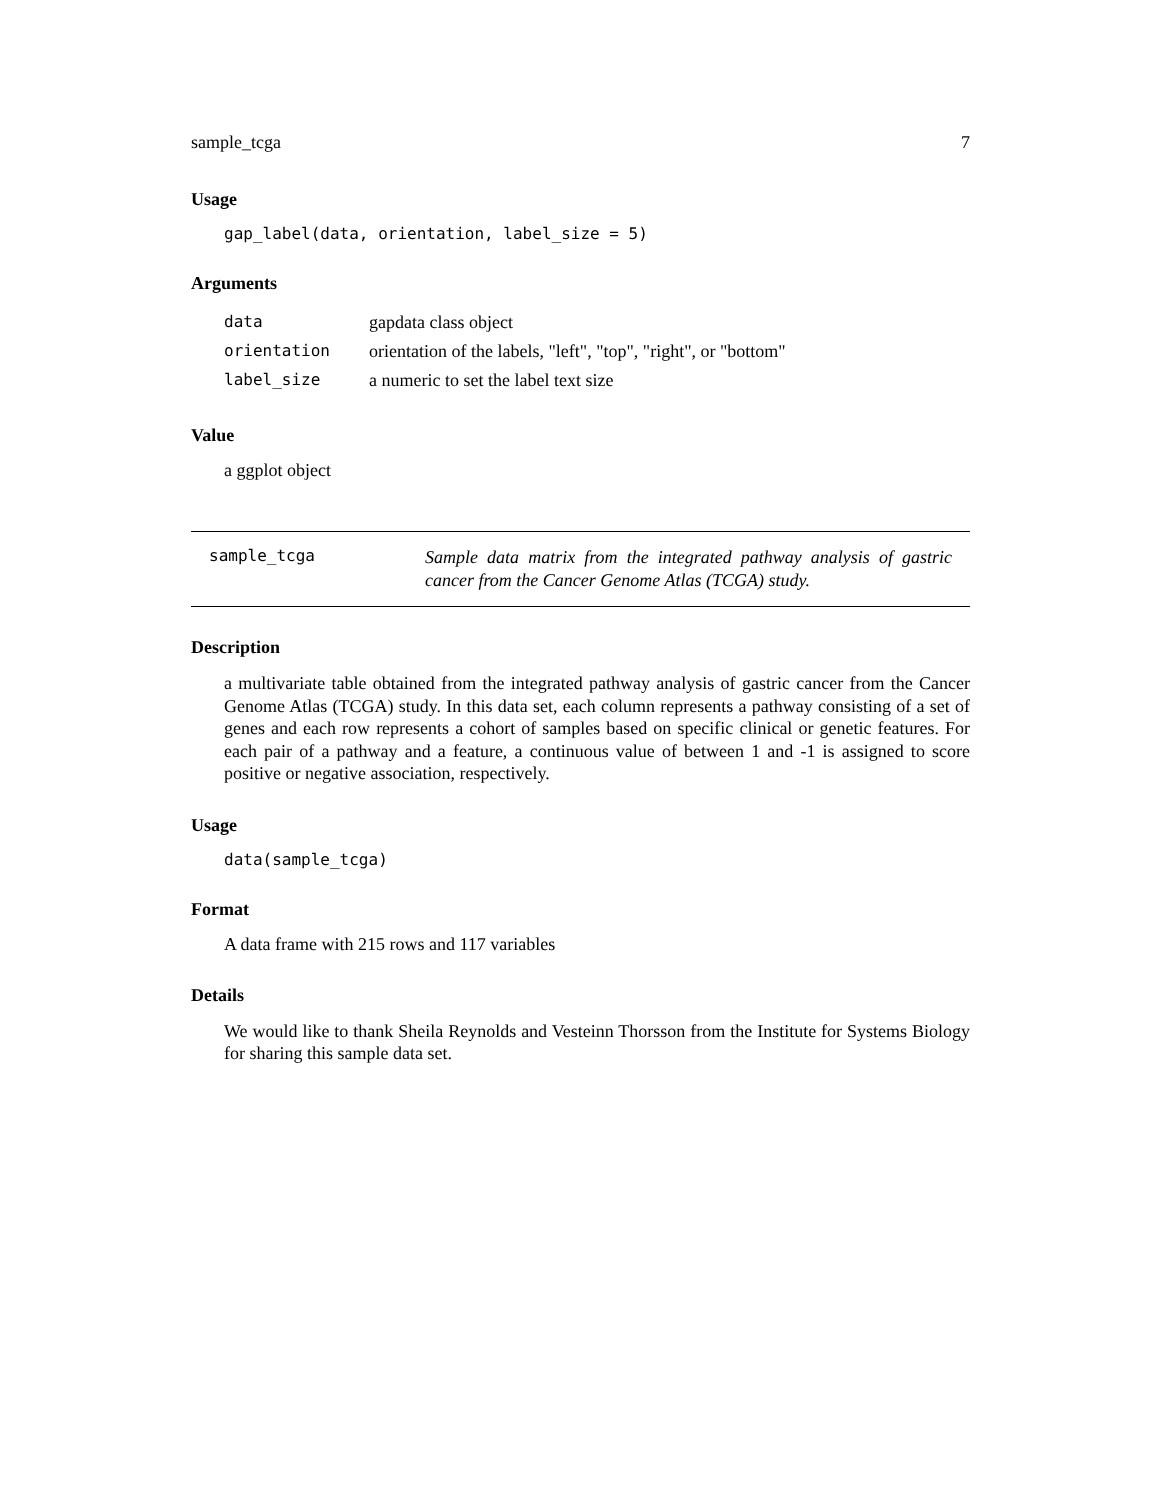sample_tcga 7
Usage
gap_label(data, orientation, label_size = 5)
Arguments
| data | gapdata class object |
| orientation | orientation of the labels, "left", "top", "right", or "bottom" |
| label_size | a numeric to set the label text size |
Value
a ggplot object
sample_tcga
Sample data matrix from the integrated pathway analysis of gastric cancer from the Cancer Genome Atlas (TCGA) study.
Description
a multivariate table obtained from the integrated pathway analysis of gastric cancer from the Cancer Genome Atlas (TCGA) study. In this data set, each column represents a pathway consisting of a set of genes and each row represents a cohort of samples based on specific clinical or genetic features. For each pair of a pathway and a feature, a continuous value of between 1 and -1 is assigned to score positive or negative association, respectively.
Usage
data(sample_tcga)
Format
A data frame with 215 rows and 117 variables
Details
We would like to thank Sheila Reynolds and Vesteinn Thorsson from the Institute for Systems Biology for sharing this sample data set.